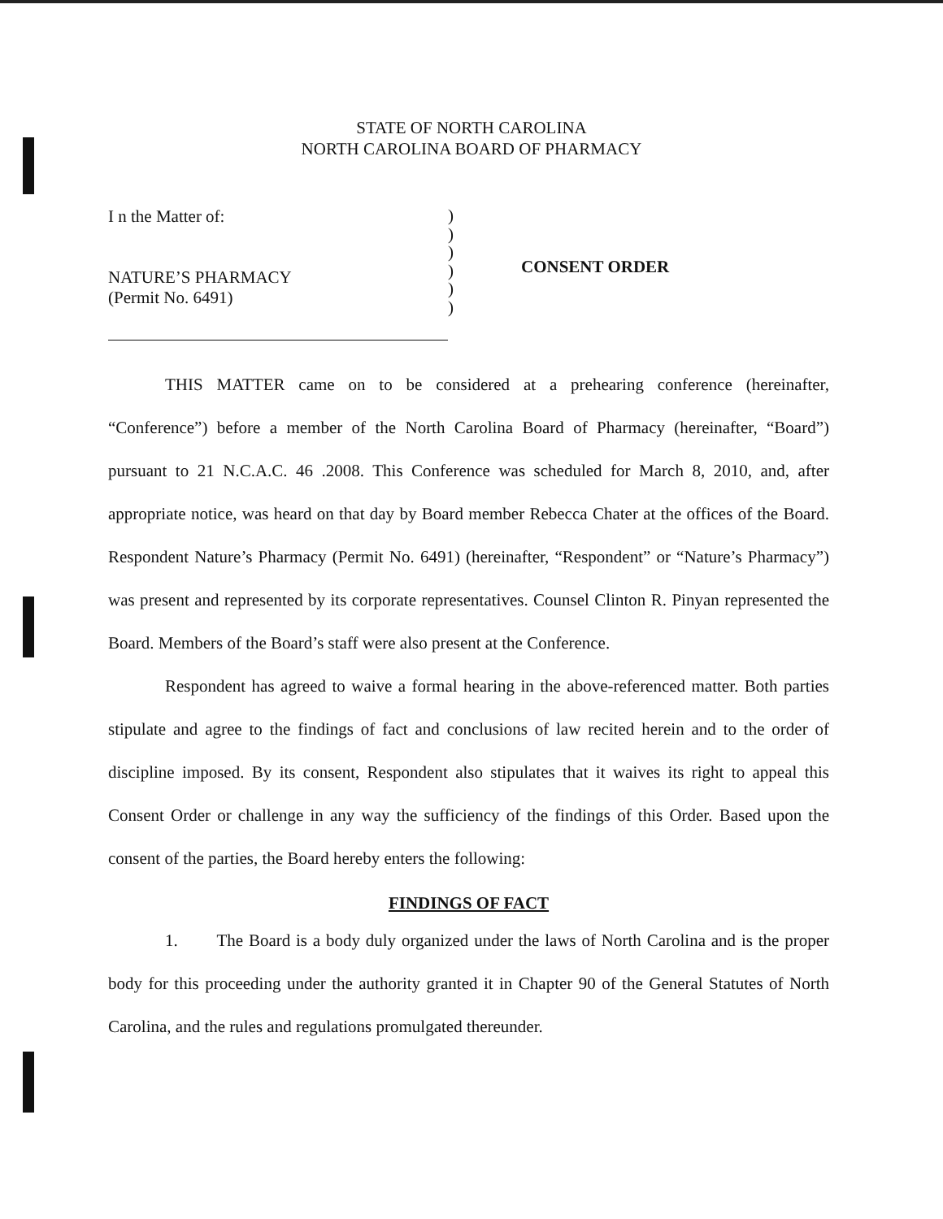STATE OF NORTH CAROLINA
NORTH CAROLINA BOARD OF PHARMACY
I n the Matter of:
NATURE’S PHARMACY
(Permit No. 6491)
)
)
)
)
)
)
CONSENT ORDER
THIS MATTER came on to be considered at a prehearing conference (hereinafter, “Conference”) before a member of the North Carolina Board of Pharmacy (hereinafter, “Board”) pursuant to 21 N.C.A.C. 46 .2008. This Conference was scheduled for March 8, 2010, and, after appropriate notice, was heard on that day by Board member Rebecca Chater at the offices of the Board. Respondent Nature’s Pharmacy (Permit No. 6491) (hereinafter, “Respondent” or “Nature’s Pharmacy”) was present and represented by its corporate representatives. Counsel Clinton R. Pinyan represented the Board. Members of the Board’s staff were also present at the Conference.
Respondent has agreed to waive a formal hearing in the above-referenced matter. Both parties stipulate and agree to the findings of fact and conclusions of law recited herein and to the order of discipline imposed. By its consent, Respondent also stipulates that it waives its right to appeal this Consent Order or challenge in any way the sufficiency of the findings of this Order. Based upon the consent of the parties, the Board hereby enters the following:
FINDINGS OF FACT
1. The Board is a body duly organized under the laws of North Carolina and is the proper body for this proceeding under the authority granted it in Chapter 90 of the General Statutes of North Carolina, and the rules and regulations promulgated thereunder.